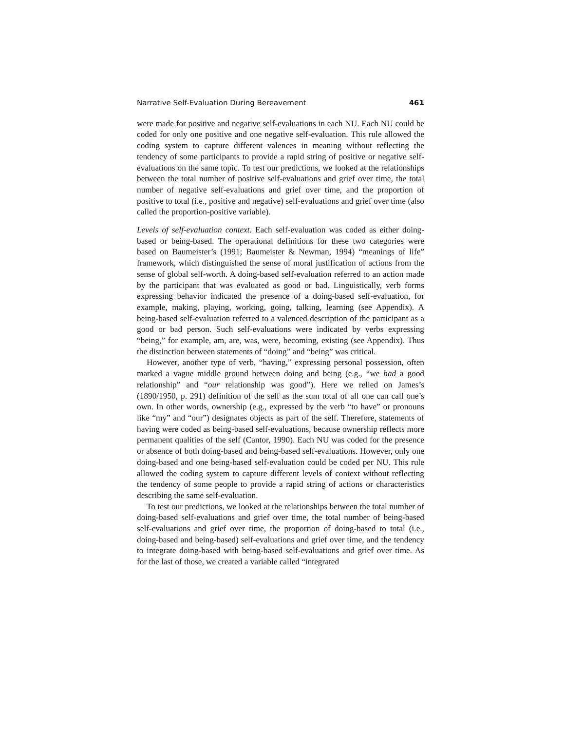Narrative Self-Evaluation During Bereavement 461
were made for positive and negative self-evaluations in each NU. Each NU could be coded for only one positive and one negative self-evaluation. This rule allowed the coding system to capture different valences in meaning without reflecting the tendency of some participants to provide a rapid string of positive or negative self-evaluations on the same topic. To test our predictions, we looked at the relationships between the total number of positive self-evaluations and grief over time, the total number of negative self-evaluations and grief over time, and the proportion of positive to total (i.e., positive and negative) self-evaluations and grief over time (also called the proportion-positive variable).
Levels of self-evaluation context. Each self-evaluation was coded as either doing-based or being-based. The operational definitions for these two categories were based on Baumeister’s (1991; Baumeister & Newman, 1994) “meanings of life” framework, which distinguished the sense of moral justification of actions from the sense of global self-worth. A doing-based self-evaluation referred to an action made by the participant that was evaluated as good or bad. Linguistically, verb forms expressing behavior indicated the presence of a doing-based self-evaluation, for example, making, playing, working, going, talking, learning (see Appendix). A being-based self-evaluation referred to a valenced description of the participant as a good or bad person. Such self-evaluations were indicated by verbs expressing “being,” for example, am, are, was, were, becoming, existing (see Appendix). Thus the distinction between statements of “doing” and “being” was critical.
However, another type of verb, “having,” expressing personal possession, often marked a vague middle ground between doing and being (e.g., “we had a good relationship” and “our relationship was good”). Here we relied on James’s (1890/1950, p. 291) definition of the self as the sum total of all one can call one’s own. In other words, ownership (e.g., expressed by the verb “to have” or pronouns like “my” and “our”) designates objects as part of the self. Therefore, statements of having were coded as being-based self-evaluations, because ownership reflects more permanent qualities of the self (Cantor, 1990). Each NU was coded for the presence or absence of both doing-based and being-based self-evaluations. However, only one doing-based and one being-based self-evaluation could be coded per NU. This rule allowed the coding system to capture different levels of context without reflecting the tendency of some people to provide a rapid string of actions or characteristics describing the same self-evaluation.
To test our predictions, we looked at the relationships between the total number of doing-based self-evaluations and grief over time, the total number of being-based self-evaluations and grief over time, the proportion of doing-based to total (i.e., doing-based and being-based) self-evaluations and grief over time, and the tendency to integrate doing-based with being-based self-evaluations and grief over time. As for the last of those, we created a variable called “integrated